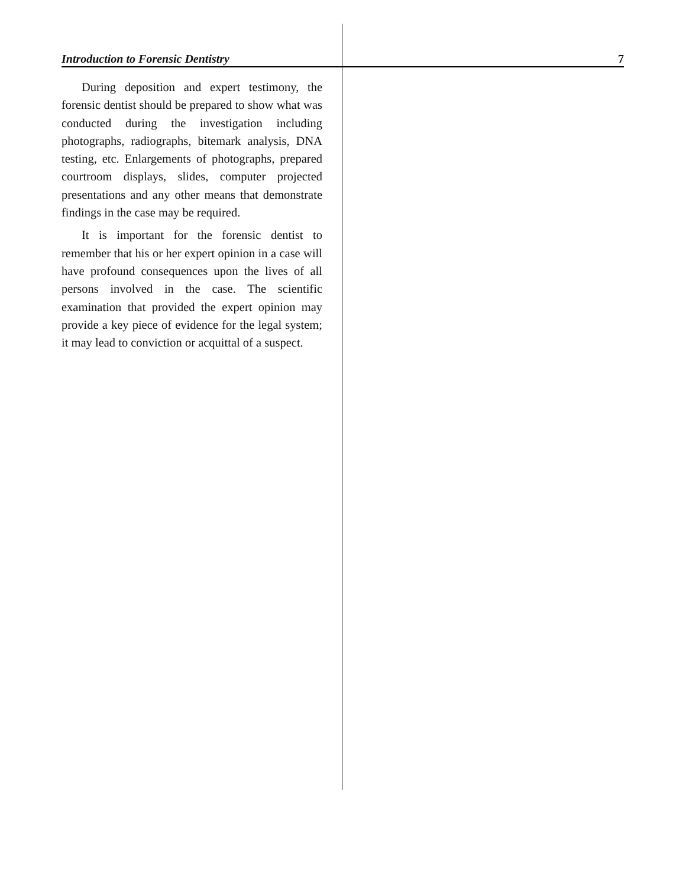Introduction to Forensic Dentistry 7
During deposition and expert testimony, the forensic dentist should be prepared to show what was conducted during the investigation including photographs, radiographs, bitemark analysis, DNA testing, etc. Enlargements of photographs, prepared courtroom displays, slides, computer projected presentations and any other means that demonstrate findings in the case may be required.
It is important for the forensic dentist to remember that his or her expert opinion in a case will have profound consequences upon the lives of all persons involved in the case. The scientific examination that provided the expert opinion may provide a key piece of evidence for the legal system; it may lead to conviction or acquittal of a suspect.